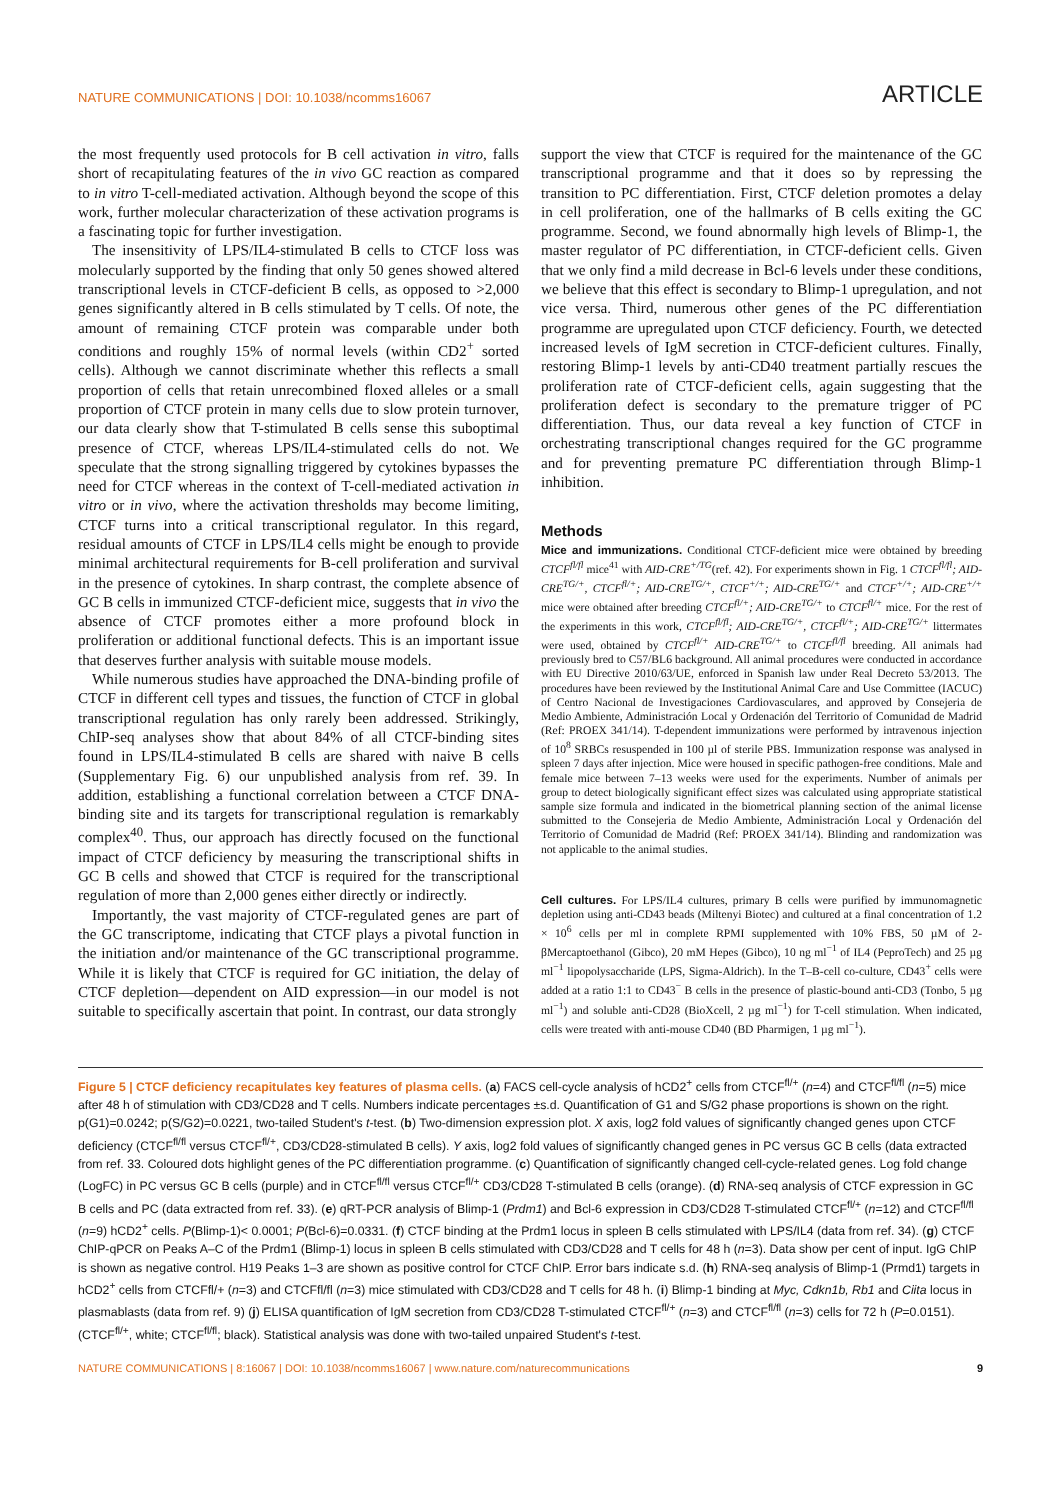NATURE COMMUNICATIONS | DOI: 10.1038/ncomms16067 ARTICLE
the most frequently used protocols for B cell activation in vitro, falls short of recapitulating features of the in vivo GC reaction as compared to in vitro T-cell-mediated activation. Although beyond the scope of this work, further molecular characterization of these activation programs is a fascinating topic for further investigation.
The insensitivity of LPS/IL4-stimulated B cells to CTCF loss was molecularly supported by the finding that only 50 genes showed altered transcriptional levels in CTCF-deficient B cells, as opposed to >2,000 genes significantly altered in B cells stimulated by T cells. Of note, the amount of remaining CTCF protein was comparable under both conditions and roughly 15% of normal levels (within CD2<sup>+</sup> sorted cells). Although we cannot discriminate whether this reflects a small proportion of cells that retain unrecombined floxed alleles or a small proportion of CTCF protein in many cells due to slow protein turnover, our data clearly show that T-stimulated B cells sense this suboptimal presence of CTCF, whereas LPS/IL4-stimulated cells do not. We speculate that the strong signalling triggered by cytokines bypasses the need for CTCF whereas in the context of T-cell-mediated activation in vitro or in vivo, where the activation thresholds may become limiting, CTCF turns into a critical transcriptional regulator. In this regard, residual amounts of CTCF in LPS/IL4 cells might be enough to provide minimal architectural requirements for B-cell proliferation and survival in the presence of cytokines. In sharp contrast, the complete absence of GC B cells in immunized CTCF-deficient mice, suggests that in vivo the absence of CTCF promotes either a more profound block in proliferation or additional functional defects. This is an important issue that deserves further analysis with suitable mouse models.
While numerous studies have approached the DNA-binding profile of CTCF in different cell types and tissues, the function of CTCF in global transcriptional regulation has only rarely been addressed. Strikingly, ChIP-seq analyses show that about 84% of all CTCF-binding sites found in LPS/IL4-stimulated B cells are shared with naive B cells (Supplementary Fig. 6) our unpublished analysis from ref. 39. In addition, establishing a functional correlation between a CTCF DNA-binding site and its targets for transcriptional regulation is remarkably complex<sup>40</sup>. Thus, our approach has directly focused on the functional impact of CTCF deficiency by measuring the transcriptional shifts in GC B cells and showed that CTCF is required for the transcriptional regulation of more than 2,000 genes either directly or indirectly.
Importantly, the vast majority of CTCF-regulated genes are part of the GC transcriptome, indicating that CTCF plays a pivotal function in the initiation and/or maintenance of the GC transcriptional programme. While it is likely that CTCF is required for GC initiation, the delay of CTCF depletion—dependent on AID expression—in our model is not suitable to specifically ascertain that point. In contrast, our data strongly
support the view that CTCF is required for the maintenance of the GC transcriptional programme and that it does so by repressing the transition to PC differentiation. First, CTCF deletion promotes a delay in cell proliferation, one of the hallmarks of B cells exiting the GC programme. Second, we found abnormally high levels of Blimp-1, the master regulator of PC differentiation, in CTCF-deficient cells. Given that we only find a mild decrease in Bcl-6 levels under these conditions, we believe that this effect is secondary to Blimp-1 upregulation, and not vice versa. Third, numerous other genes of the PC differentiation programme are upregulated upon CTCF deficiency. Fourth, we detected increased levels of IgM secretion in CTCF-deficient cultures. Finally, restoring Blimp-1 levels by anti-CD40 treatment partially rescues the proliferation rate of CTCF-deficient cells, again suggesting that the proliferation defect is secondary to the premature trigger of PC differentiation. Thus, our data reveal a key function of CTCF in orchestrating transcriptional changes required for the GC programme and for preventing premature PC differentiation through Blimp-1 inhibition.
Methods
Mice and immunizations. Conditional CTCF-deficient mice were obtained by breeding CTCF<sup>fl/fl</sup> mice<sup>41</sup> with AID-CRE<sup>+/TG</sup>(ref. 42). For experiments shown in Fig. 1 CTCF<sup>fl/fl</sup>; AID-CRE<sup>TG/+</sup>, CTCF<sup>fl/+</sup>; AID-CRE<sup>TG/+</sup>, CTCF<sup>+/+</sup>; AID-CRE<sup>TG/+</sup> and CTCF<sup>+/+</sup>; AID-CRE<sup>+/+</sup> mice were obtained after breeding CTCF<sup>fl/+</sup>; AID-CRE<sup>TG/+</sup> to CTCF<sup>fl/+</sup> mice. For the rest of the experiments in this work, CTCF<sup>fl/fl</sup>; AID-CRE<sup>TG/+</sup>, CTCF<sup>fl/+</sup>; AID-CRE<sup>TG/+</sup> littermates were used, obtained by CTCF<sup>fl/+</sup> AID-CRE<sup>TG/+</sup> to CTCF<sup>fl/fl</sup> breeding. All animals had previously bred to C57/BL6 background. All animal procedures were conducted in accordance with EU Directive 2010/63/UE, enforced in Spanish law under Real Decreto 53/2013. The procedures have been reviewed by the Institutional Animal Care and Use Committee (IACUC) of Centro Nacional de Investigaciones Cardiovasculares, and approved by Consejeria de Medio Ambiente, Administración Local y Ordenación del Territorio of Comunidad de Madrid (Ref: PROEX 341/14). T-dependent immunizations were performed by intravenous injection of 10<sup>8</sup> SRBCs resuspended in 100 µl of sterile PBS. Immunization response was analysed in spleen 7 days after injection. Mice were housed in specific pathogen-free conditions. Male and female mice between 7–13 weeks were used for the experiments. Number of animals per group to detect biologically significant effect sizes was calculated using appropriate statistical sample size formula and indicated in the biometrical planning section of the animal license submitted to the Consejeria de Medio Ambiente, Administración Local y Ordenación del Territorio of Comunidad de Madrid (Ref: PROEX 341/14). Blinding and randomization was not applicable to the animal studies.
Cell cultures. For LPS/IL4 cultures, primary B cells were purified by immunomagnetic depletion using anti-CD43 beads (Miltenyi Biotec) and cultured at a final concentration of 1.2 × 10<sup>6</sup> cells per ml in complete RPMI supplemented with 10% FBS, 50 µM of 2-βMercaptoethanol (Gibco), 20 mM Hepes (Gibco), 10 ng ml<sup>−1</sup> of IL4 (PeproTech) and 25 µg ml<sup>−1</sup> lipopolysaccharide (LPS, Sigma-Aldrich). In the T–B-cell co-culture, CD43<sup>+</sup> cells were added at a ratio 1:1 to CD43<sup>−</sup> B cells in the presence of plastic-bound anti-CD3 (Tonbo, 5 µg ml<sup>−1</sup>) and soluble anti-CD28 (BioXcell, 2 µg ml<sup>−1</sup>) for T-cell stimulation. When indicated, cells were treated with anti-mouse CD40 (BD Pharmigen, 1 µg ml<sup>−1</sup>).
Figure 5 | CTCF deficiency recapitulates key features of plasma cells. (a) FACS cell-cycle analysis of hCD2<sup>+</sup> cells from CTCF<sup>fl/+</sup> (n=4) and CTCF<sup>fl/fl</sup> (n=5) mice after 48 h of stimulation with CD3/CD28 and T cells. Numbers indicate percentages ±s.d. Quantification of G1 and S/G2 phase proportions is shown on the right. p(G1)=0.0242; p(S/G2)=0.0221, two-tailed Student's t-test. (b) Two-dimension expression plot. X axis, log2 fold values of significantly changed genes upon CTCF deficiency (CTCF<sup>fl/fl</sup> versus CTCF<sup>fl/+</sup>, CD3/CD28-stimulated B cells). Y axis, log2 fold values of significantly changed genes in PC versus GC B cells (data extracted from ref. 33. Coloured dots highlight genes of the PC differentiation programme. (c) Quantification of significantly changed cell-cycle-related genes. Log fold change (LogFC) in PC versus GC B cells (purple) and in CTCF<sup>fl/fl</sup> versus CTCF<sup>fl/+</sup> CD3/CD28 T-stimulated B cells (orange). (d) RNA-seq analysis of CTCF expression in GC B cells and PC (data extracted from ref. 33). (e) qRT-PCR analysis of Blimp-1 (Prdm1) and Bcl-6 expression in CD3/CD28 T-stimulated CTCF<sup>fl/+</sup> (n=12) and CTCF<sup>fl/fl</sup> (n=9) hCD2<sup>+</sup> cells. P(Blimp-1)< 0.0001; P(Bcl-6)=0.0331. (f) CTCF binding at the Prdm1 locus in spleen B cells stimulated with LPS/IL4 (data from ref. 34). (g) CTCF ChIP-qPCR on Peaks A–C of the Prdm1 (Blimp-1) locus in spleen B cells stimulated with CD3/CD28 and T cells for 48 h (n=3). Data show per cent of input. IgG ChIP is shown as negative control. H19 Peaks 1–3 are shown as positive control for CTCF ChIP. Error bars indicate s.d. (h) RNA-seq analysis of Blimp-1 (Prmd1) targets in hCD2<sup>+</sup> cells from CTCFfl/+ (n=3) and CTCFfl/fl (n=3) mice stimulated with CD3/CD28 and T cells for 48 h. (i) Blimp-1 binding at Myc, Cdkn1b, Rb1 and Ciita locus in plasmablasts (data from ref. 9) (j) ELISA quantification of IgM secretion from CD3/CD28 T-stimulated CTCF<sup>fl/+</sup> (n=3) and CTCF<sup>fl/fl</sup> (n=3) cells for 72 h (P=0.0151). (CTCF<sup>fl/+</sup>, white; CTCF<sup>fl/fl</sup>; black). Statistical analysis was done with two-tailed unpaired Student's t-test.
NATURE COMMUNICATIONS | 8:16067 | DOI: 10.1038/ncomms16067 | www.nature.com/naturecommunications 9